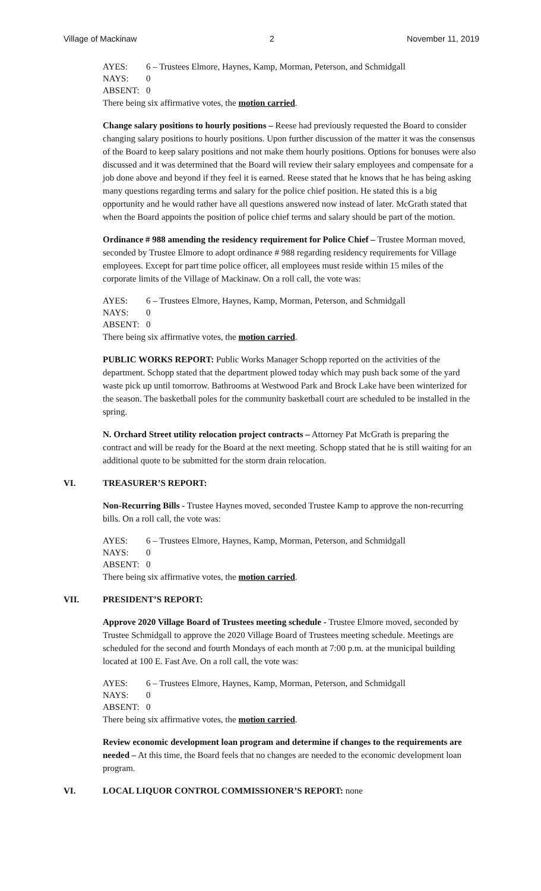Village of Mackinaw 2 November 11, 2019
AYES: 6 – Trustees Elmore, Haynes, Kamp, Morman, Peterson, and Schmidgall NAYS: 0 ABSENT: 0
There being six affirmative votes, the motion carried.
Change salary positions to hourly positions – Reese had previously requested the Board to consider changing salary positions to hourly positions. Upon further discussion of the matter it was the consensus of the Board to keep salary positions and not make them hourly positions. Options for bonuses were also discussed and it was determined that the Board will review their salary employees and compensate for a job done above and beyond if they feel it is earned. Reese stated that he knows that he has being asking many questions regarding terms and salary for the police chief position. He stated this is a big opportunity and he would rather have all questions answered now instead of later. McGrath stated that when the Board appoints the position of police chief terms and salary should be part of the motion.
Ordinance # 988 amending the residency requirement for Police Chief – Trustee Morman moved, seconded by Trustee Elmore to adopt ordinance # 988 regarding residency requirements for Village employees. Except for part time police officer, all employees must reside within 15 miles of the corporate limits of the Village of Mackinaw. On a roll call, the vote was:
AYES: 6 – Trustees Elmore, Haynes, Kamp, Morman, Peterson, and Schmidgall NAYS: 0 ABSENT: 0
There being six affirmative votes, the motion carried.
PUBLIC WORKS REPORT: Public Works Manager Schopp reported on the activities of the department. Schopp stated that the department plowed today which may push back some of the yard waste pick up until tomorrow. Bathrooms at Westwood Park and Brock Lake have been winterized for the season. The basketball poles for the community basketball court are scheduled to be installed in the spring.
N. Orchard Street utility relocation project contracts – Attorney Pat McGrath is preparing the contract and will be ready for the Board at the next meeting. Schopp stated that he is still waiting for an additional quote to be submitted for the storm drain relocation.
VI. TREASURER’S REPORT:
Non-Recurring Bills - Trustee Haynes moved, seconded Trustee Kamp to approve the non-recurring bills. On a roll call, the vote was:
AYES: 6 – Trustees Elmore, Haynes, Kamp, Morman, Peterson, and Schmidgall NAYS: 0 ABSENT: 0
There being six affirmative votes, the motion carried.
VII. PRESIDENT’S REPORT:
Approve 2020 Village Board of Trustees meeting schedule - Trustee Elmore moved, seconded by Trustee Schmidgall to approve the 2020 Village Board of Trustees meeting schedule. Meetings are scheduled for the second and fourth Mondays of each month at 7:00 p.m. at the municipal building located at 100 E. Fast Ave. On a roll call, the vote was:
AYES: 6 – Trustees Elmore, Haynes, Kamp, Morman, Peterson, and Schmidgall NAYS: 0 ABSENT: 0
There being six affirmative votes, the motion carried.
Review economic development loan program and determine if changes to the requirements are needed – At this time, the Board feels that no changes are needed to the economic development loan program.
VI. LOCAL LIQUOR CONTROL COMMISSIONER’S REPORT: none